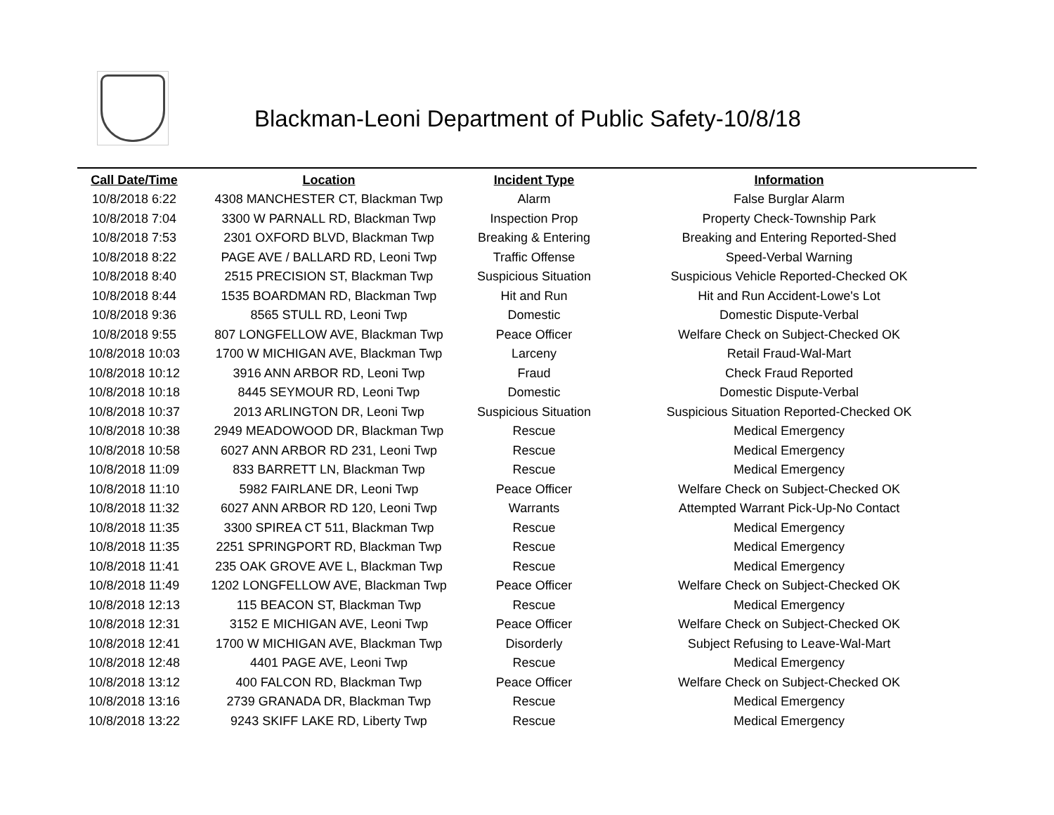Blackman-Leoni Department of Public Safety-10/8/18
| Call Date/Time | Location | Incident Type | Information |
| --- | --- | --- | --- |
| 10/8/2018 6:22 | 4308 MANCHESTER CT, Blackman Twp | Alarm | False Burglar Alarm |
| 10/8/2018 7:04 | 3300 W PARNALL RD, Blackman Twp | Inspection Prop | Property Check-Township Park |
| 10/8/2018 7:53 | 2301 OXFORD BLVD, Blackman Twp | Breaking & Entering | Breaking and Entering Reported-Shed |
| 10/8/2018 8:22 | PAGE AVE / BALLARD RD, Leoni Twp | Traffic Offense | Speed-Verbal Warning |
| 10/8/2018 8:40 | 2515 PRECISION ST, Blackman Twp | Suspicious Situation | Suspicious Vehicle Reported-Checked OK |
| 10/8/2018 8:44 | 1535 BOARDMAN RD, Blackman Twp | Hit and Run | Hit and Run Accident-Lowe's Lot |
| 10/8/2018 9:36 | 8565 STULL RD, Leoni Twp | Domestic | Domestic Dispute-Verbal |
| 10/8/2018 9:55 | 807 LONGFELLOW AVE, Blackman Twp | Peace Officer | Welfare Check on Subject-Checked OK |
| 10/8/2018 10:03 | 1700 W MICHIGAN AVE, Blackman Twp | Larceny | Retail Fraud-Wal-Mart |
| 10/8/2018 10:12 | 3916 ANN ARBOR RD, Leoni Twp | Fraud | Check Fraud Reported |
| 10/8/2018 10:18 | 8445 SEYMOUR RD, Leoni Twp | Domestic | Domestic Dispute-Verbal |
| 10/8/2018 10:37 | 2013 ARLINGTON DR, Leoni Twp | Suspicious Situation | Suspicious Situation Reported-Checked OK |
| 10/8/2018 10:38 | 2949 MEADOWOOD DR, Blackman Twp | Rescue | Medical Emergency |
| 10/8/2018 10:58 | 6027 ANN ARBOR RD 231, Leoni Twp | Rescue | Medical Emergency |
| 10/8/2018 11:09 | 833 BARRETT LN, Blackman Twp | Rescue | Medical Emergency |
| 10/8/2018 11:10 | 5982 FAIRLANE DR, Leoni Twp | Peace Officer | Welfare Check on Subject-Checked OK |
| 10/8/2018 11:32 | 6027 ANN ARBOR RD 120, Leoni Twp | Warrants | Attempted Warrant Pick-Up-No Contact |
| 10/8/2018 11:35 | 3300 SPIREA CT 511, Blackman Twp | Rescue | Medical Emergency |
| 10/8/2018 11:35 | 2251 SPRINGPORT RD, Blackman Twp | Rescue | Medical Emergency |
| 10/8/2018 11:41 | 235 OAK GROVE AVE L, Blackman Twp | Rescue | Medical Emergency |
| 10/8/2018 11:49 | 1202 LONGFELLOW AVE, Blackman Twp | Peace Officer | Welfare Check on Subject-Checked OK |
| 10/8/2018 12:13 | 115 BEACON ST, Blackman Twp | Rescue | Medical Emergency |
| 10/8/2018 12:31 | 3152 E MICHIGAN AVE, Leoni Twp | Peace Officer | Welfare Check on Subject-Checked OK |
| 10/8/2018 12:41 | 1700 W MICHIGAN AVE, Blackman Twp | Disorderly | Subject Refusing to Leave-Wal-Mart |
| 10/8/2018 12:48 | 4401 PAGE AVE, Leoni Twp | Rescue | Medical Emergency |
| 10/8/2018 13:12 | 400 FALCON RD, Blackman Twp | Peace Officer | Welfare Check on Subject-Checked OK |
| 10/8/2018 13:16 | 2739 GRANADA DR, Blackman Twp | Rescue | Medical Emergency |
| 10/8/2018 13:22 | 9243 SKIFF LAKE RD, Liberty Twp | Rescue | Medical Emergency |